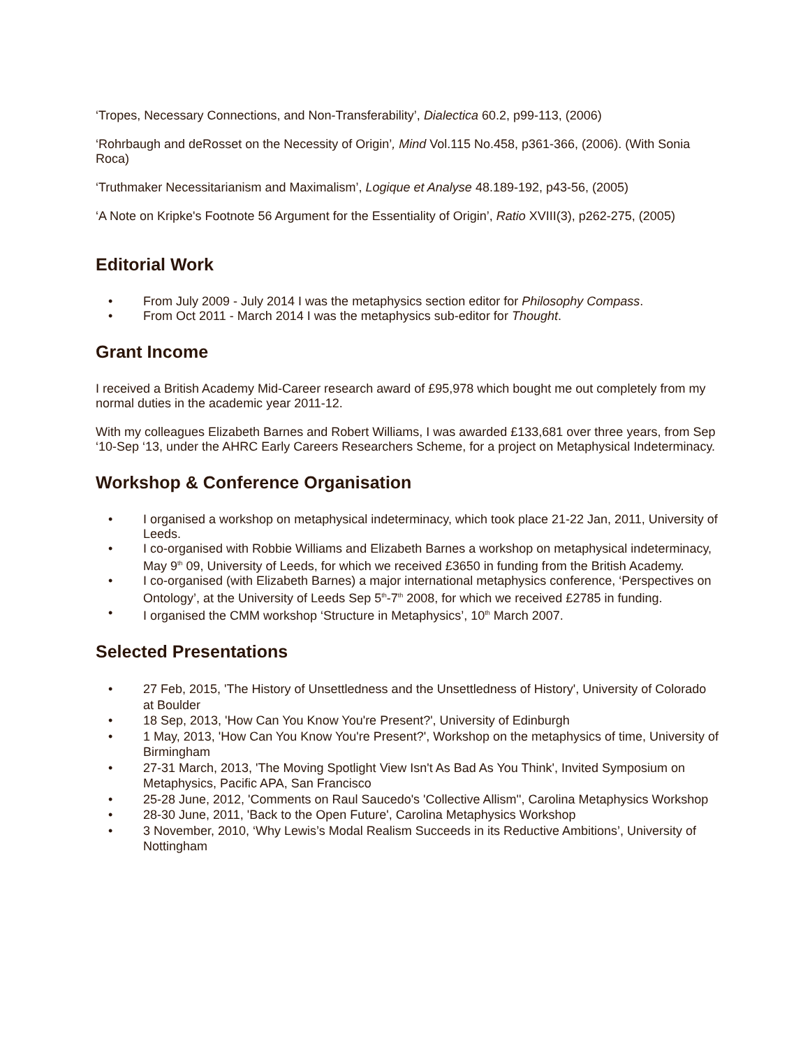‘Tropes, Necessary Connections, and Non-Transferability’, Dialectica 60.2, p99-113, (2006)
‘Rohrbaugh and deRosset on the Necessity of Origin’, Mind Vol.115 No.458, p361-366, (2006). (With Sonia Roca)
‘Truthmaker Necessitarianism and Maximalism’, Logique et Analyse 48.189-192, p43-56, (2005)
‘A Note on Kripke's Footnote 56 Argument for the Essentiality of Origin’, Ratio XVIII(3), p262-275, (2005)
Editorial Work
• From July 2009 - July 2014 I was the metaphysics section editor for Philosophy Compass.
• From Oct 2011 - March 2014 I was the metaphysics sub-editor for Thought.
Grant Income
I received a British Academy Mid-Career research award of £95,978 which bought me out completely from my normal duties in the academic year 2011-12.
With my colleagues Elizabeth Barnes and Robert Williams, I was awarded £133,681 over three years, from Sep ‘10-Sep ‘13, under the AHRC Early Careers Researchers Scheme, for a project on Metaphysical Indeterminacy.
Workshop & Conference Organisation
• I organised a workshop on metaphysical indeterminacy, which took place 21-22 Jan, 2011, University of Leeds.
• I co-organised with Robbie Williams and Elizabeth Barnes a workshop on metaphysical indeterminacy, May 9<sup>th</sup> 09, University of Leeds, for which we received £3650 in funding from the British Academy.
• I co-organised (with Elizabeth Barnes) a major international metaphysics conference, ‘Perspectives on Ontology’, at the University of Leeds Sep 5<sup>th</sup>-7<sup>th</sup> 2008, for which we received £2785 in funding.
• I organised the CMM workshop ‘Structure in Metaphysics’, 10<sup>th</sup> March 2007.
Selected Presentations
• 27 Feb, 2015, 'The History of Unsettledness and the Unsettledness of History', University of Colorado at Boulder
• 18 Sep, 2013, 'How Can You Know You're Present?', University of Edinburgh
• 1 May, 2013, 'How Can You Know You're Present?', Workshop on the metaphysics of time, University of Birmingham
• 27-31 March, 2013, 'The Moving Spotlight View Isn't As Bad As You Think', Invited Symposium on Metaphysics, Pacific APA, San Francisco
• 25-28 June, 2012, 'Comments on Raul Saucedo's 'Collective Allism'', Carolina Metaphysics Workshop
• 28-30 June, 2011, 'Back to the Open Future', Carolina Metaphysics Workshop
• 3 November, 2010, ‘Why Lewis’s Modal Realism Succeeds in its Reductive Ambitions’, University of Nottingham